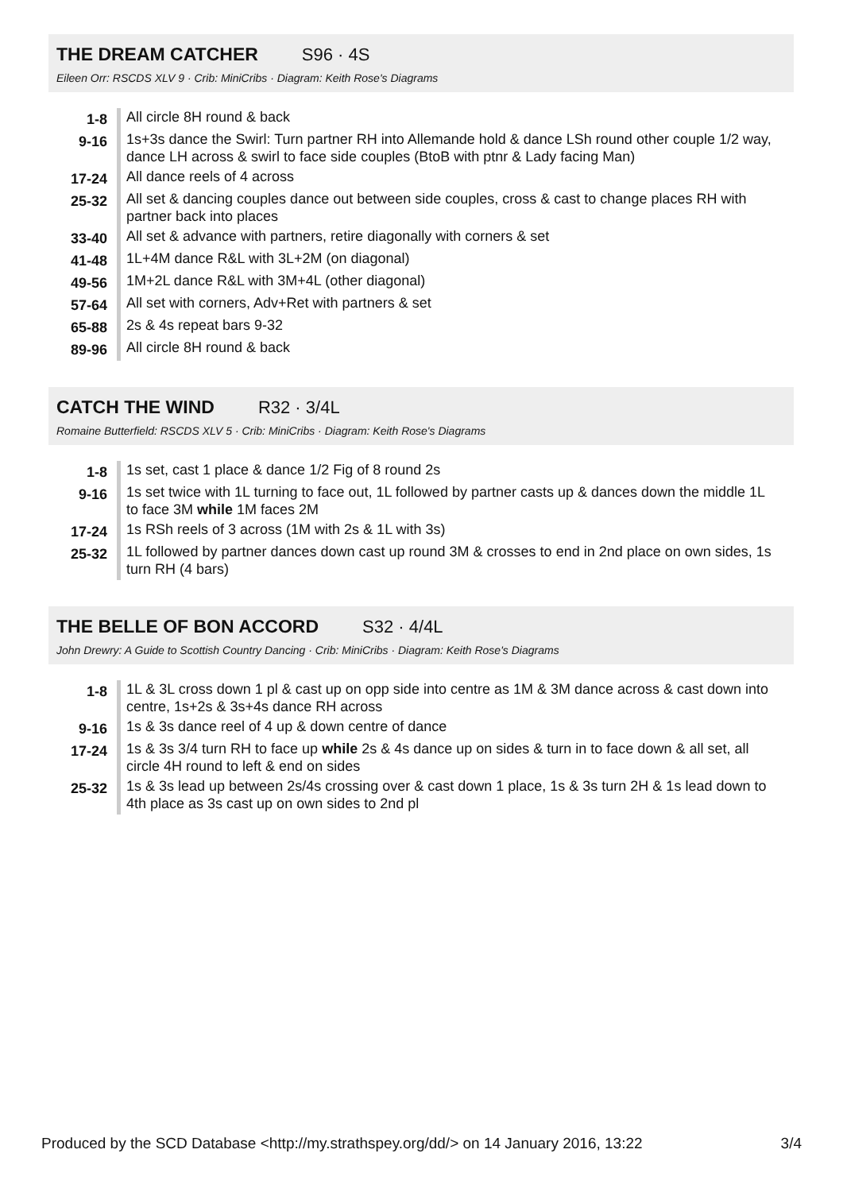THE DREAM CATCHER S96 · 4S
Eileen Orr: RSCDS XLV 9 · Crib: MiniCribs · Diagram: Keith Rose's Diagrams
| 1-8 | All circle 8H round & back |
| 9-16 | 1s+3s dance the Swirl: Turn partner RH into Allemande hold & dance LSh round other couple 1/2 way, dance LH across & swirl to face side couples (BtoB with ptnr & Lady facing Man) |
| 17-24 | All dance reels of 4 across |
| 25-32 | All set & dancing couples dance out between side couples, cross & cast to change places RH with partner back into places |
| 33-40 | All set & advance with partners, retire diagonally with corners & set |
| 41-48 | 1L+4M dance R&L with 3L+2M (on diagonal) |
| 49-56 | 1M+2L dance R&L with 3M+4L (other diagonal) |
| 57-64 | All set with corners, Adv+Ret with partners & set |
| 65-88 | 2s & 4s repeat bars 9-32 |
| 89-96 | All circle 8H round & back |
CATCH THE WIND R32 · 3/4L
Romaine Butterfield: RSCDS XLV 5 · Crib: MiniCribs · Diagram: Keith Rose's Diagrams
| 1-8 | 1s set, cast 1 place & dance 1/2 Fig of 8 round 2s |
| 9-16 | 1s set twice with 1L turning to face out, 1L followed by partner casts up & dances down the middle 1L to face 3M while 1M faces 2M |
| 17-24 | 1s RSh reels of 3 across (1M with 2s & 1L with 3s) |
| 25-32 | 1L followed by partner dances down cast up round 3M & crosses to end in 2nd place on own sides, 1s turn RH (4 bars) |
THE BELLE OF BON ACCORD S32 · 4/4L
John Drewry: A Guide to Scottish Country Dancing · Crib: MiniCribs · Diagram: Keith Rose's Diagrams
| 1-8 | 1L & 3L cross down 1 pl & cast up on opp side into centre as 1M & 3M dance across & cast down into centre, 1s+2s & 3s+4s dance RH across |
| 9-16 | 1s & 3s dance reel of 4 up & down centre of dance |
| 17-24 | 1s & 3s 3/4 turn RH to face up while 2s & 4s dance up on sides & turn in to face down & all set, all circle 4H round to left & end on sides |
| 25-32 | 1s & 3s lead up between 2s/4s crossing over & cast down 1 place, 1s & 3s turn 2H & 1s lead down to 4th place as 3s cast up on own sides to 2nd pl |
Produced by the SCD Database <http://my.strathspey.org/dd/> on 14 January 2016, 13:22 3/4